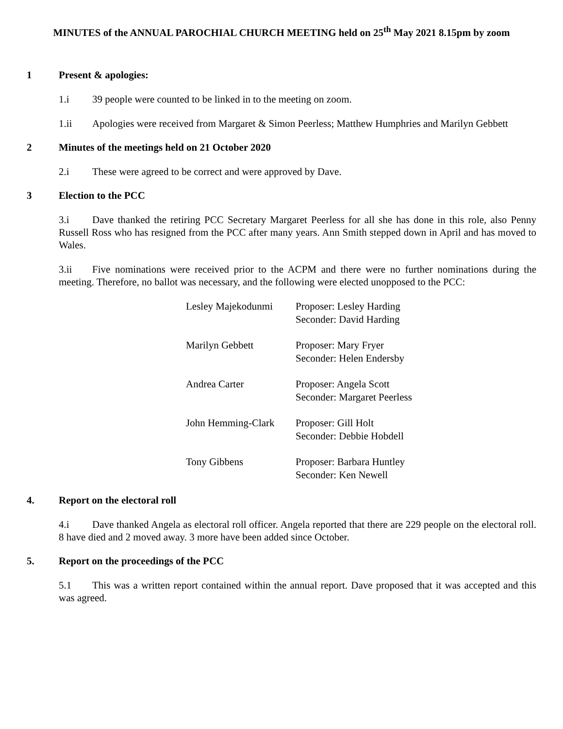MINUTES of the ANNUAL PAROCHIAL CHURCH MEETING held on 25<sup>th</sup> May 2021 8.15pm by zoom
1 Present & apologies:
1.i 39 people were counted to be linked in to the meeting on zoom.
1.ii Apologies were received from Margaret & Simon Peerless; Matthew Humphries and Marilyn Gebbett
2 Minutes of the meetings held on 21 October 2020
2.i These were agreed to be correct and were approved by Dave.
3 Election to the PCC
3.i Dave thanked the retiring PCC Secretary Margaret Peerless for all she has done in this role, also Penny Russell Ross who has resigned from the PCC after many years. Ann Smith stepped down in April and has moved to Wales.
3.ii Five nominations were received prior to the ACPM and there were no further nominations during the meeting. Therefore, no ballot was necessary, and the following were elected unopposed to the PCC:
Lesley Majekodunmi Proposer: Lesley Harding
Seconder: David Harding
Marilyn Gebbett Proposer: Mary Fryer
Seconder: Helen Endersby
Andrea Carter Proposer: Angela Scott
Seconder: Margaret Peerless
John Hemming-Clark Proposer: Gill Holt
Seconder: Debbie Hobdell
Tony Gibbens Proposer: Barbara Huntley
Seconder: Ken Newell
4. Report on the electoral roll
4.i Dave thanked Angela as electoral roll officer. Angela reported that there are 229 people on the electoral roll. 8 have died and 2 moved away. 3 more have been added since October.
5. Report on the proceedings of the PCC
5.1 This was a written report contained within the annual report. Dave proposed that it was accepted and this was agreed.